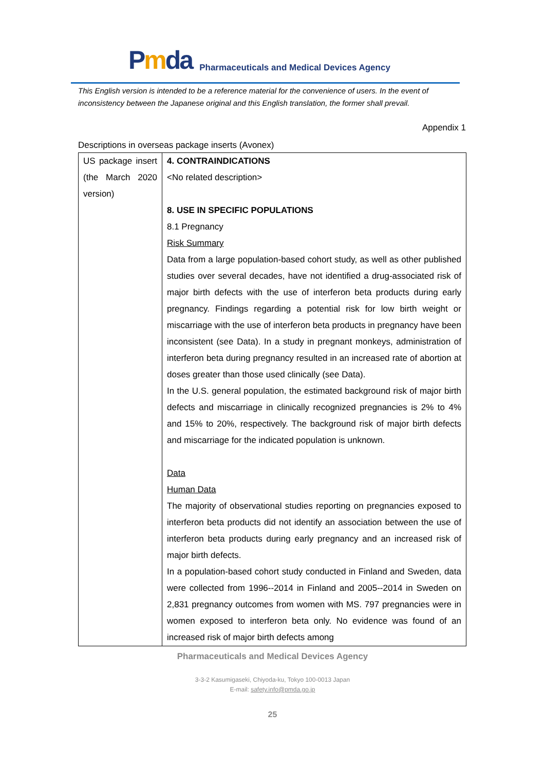Pmda
Pharmaceuticals and Medical Devices Agency
This English version is intended to be a reference material for the convenience of users. In the event of inconsistency between the Japanese original and this English translation, the former shall prevail.
Appendix 1
Descriptions in overseas package inserts (Avonex)
| US package insert (the March 2020 version) | 4. CONTRAINDICATIONS <No related description> 8. USE IN SPECIFIC POPULATIONS 8.1 Pregnancy Risk Summary Data from a large population-based cohort study, as well as other published studies over several decades, have not identified a drug-associated risk of major birth defects with the use of interferon beta products during early pregnancy. Findings regarding a potential risk for low birth weight or miscarriage with the use of interferon beta products in pregnancy have been inconsistent (see Data). In a study in pregnant monkeys, administration of interferon beta during pregnancy resulted in an increased rate of abortion at doses greater than those used clinically (see Data). In the U.S. general population, the estimated background risk of major birth defects and miscarriage in clinically recognized pregnancies is 2% to 4% and 15% to 20%, respectively. The background risk of major birth defects and miscarriage for the indicated population is unknown. Data Human Data The majority of observational studies reporting on pregnancies exposed to interferon beta products did not identify an association between the use of interferon beta products during early pregnancy and an increased risk of major birth defects. In a population-based cohort study conducted in Finland and Sweden, data were collected from 1996--2014 in Finland and 2005--2014 in Sweden on 2,831 pregnancy outcomes from women with MS. 797 pregnancies were in women exposed to interferon beta only. No evidence was found of an increased risk of major birth defects among |
Pharmaceuticals and Medical Devices Agency
3-3-2 Kasumigaseki, Chiyoda-ku, Tokyo 100-0013 Japan
E-mail: safety.info@pmda.go.jp
25